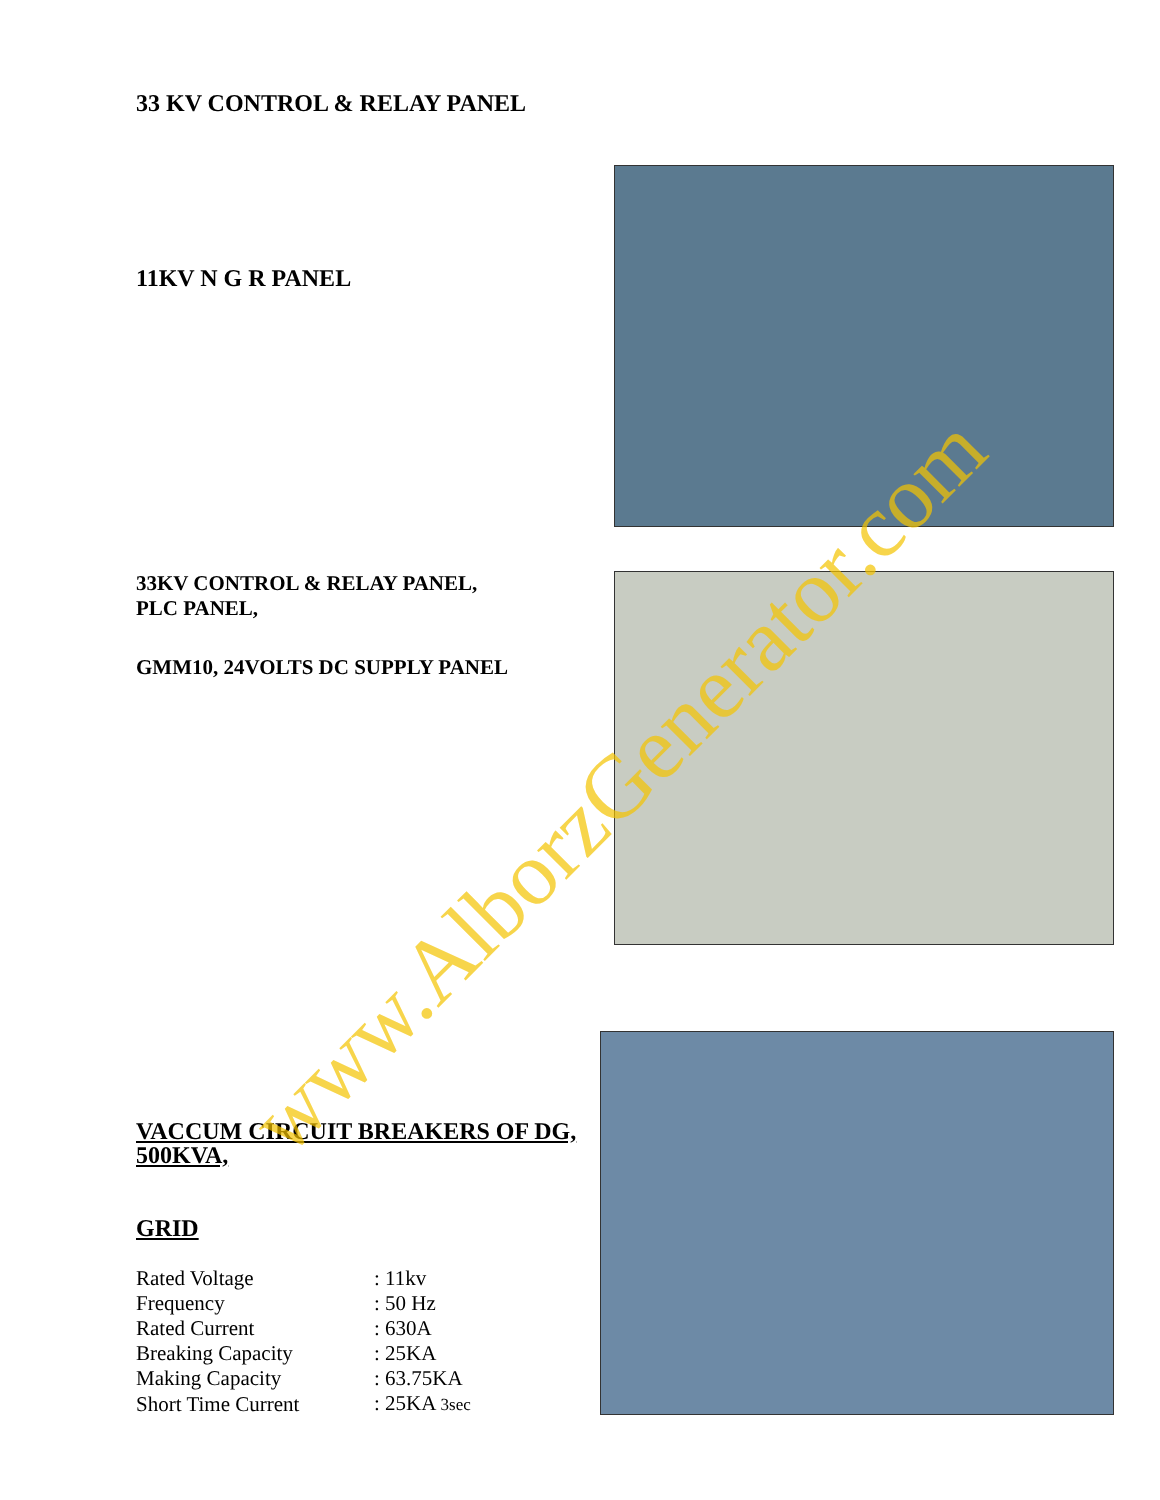33 KV CONTROL & RELAY PANEL
11KV N G R PANEL
33KV CONTROL & RELAY PANEL,
PLC PANEL,
GMM10, 24VOLTS DC SUPPLY PANEL
VACCUM CIRCUIT BREAKERS OF DG, 500KVA,
GRID
| Rated Voltage | : 11kv |
| Frequency | : 50 Hz |
| Rated Current | : 630A |
| Breaking Capacity | : 25KA |
| Making Capacity | : 63.75KA |
| Short Time Current | : 25KA 3sec |
www.AlborzGenerator.com